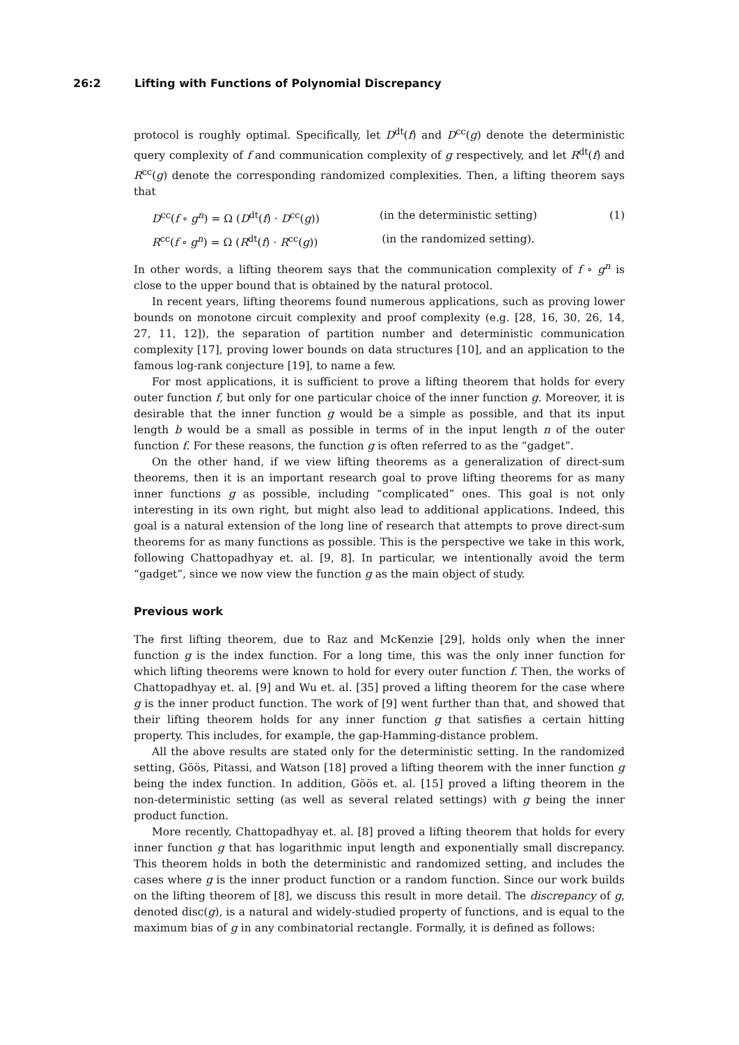26:2 Lifting with Functions of Polynomial Discrepancy
protocol is roughly optimal. Specifically, let D<sup>dt</sup>(f) and D<sup>cc</sup>(g) denote the deterministic query complexity of f and communication complexity of g respectively, and let R<sup>dt</sup>(f) and R<sup>cc</sup>(g) denote the corresponding randomized complexities. Then, a lifting theorem says that
D<sup>cc</sup>(f ∘ g<sup>n</sup>) = Ω (D<sup>dt</sup>(f) · D<sup>cc</sup>(g))
(in the deterministic setting)
(1)
R<sup>cc</sup>(f ∘ g<sup>n</sup>) = Ω (R<sup>dt</sup>(f) · R<sup>cc</sup>(g))
(in the randomized setting).
In other words, a lifting theorem says that the communication complexity of f ∘ g<sup>n</sup> is close to the upper bound that is obtained by the natural protocol.
In recent years, lifting theorems found numerous applications, such as proving lower bounds on monotone circuit complexity and proof complexity (e.g. [28, 16, 30, 26, 14, 27, 11, 12]), the separation of partition number and deterministic communication complexity [17], proving lower bounds on data structures [10], and an application to the famous log-rank conjecture [19], to name a few.
For most applications, it is sufficient to prove a lifting theorem that holds for every outer function f, but only for one particular choice of the inner function g. Moreover, it is desirable that the inner function g would be a simple as possible, and that its input length b would be a small as possible in terms of in the input length n of the outer function f. For these reasons, the function g is often referred to as the “gadget”.
On the other hand, if we view lifting theorems as a generalization of direct-sum theorems, then it is an important research goal to prove lifting theorems for as many inner functions g as possible, including “complicated” ones. This goal is not only interesting in its own right, but might also lead to additional applications. Indeed, this goal is a natural extension of the long line of research that attempts to prove direct-sum theorems for as many functions as possible. This is the perspective we take in this work, following Chattopadhyay et. al. [9, 8]. In particular, we intentionally avoid the term “gadget”, since we now view the function g as the main object of study.
Previous work
The first lifting theorem, due to Raz and McKenzie [29], holds only when the inner function g is the index function. For a long time, this was the only inner function for which lifting theorems were known to hold for every outer function f. Then, the works of Chattopadhyay et. al. [9] and Wu et. al. [35] proved a lifting theorem for the case where g is the inner product function. The work of [9] went further than that, and showed that their lifting theorem holds for any inner function g that satisfies a certain hitting property. This includes, for example, the gap-Hamming-distance problem.
All the above results are stated only for the deterministic setting. In the randomized setting, Göös, Pitassi, and Watson [18] proved a lifting theorem with the inner function g being the index function. In addition, Göös et. al. [15] proved a lifting theorem in the non-deterministic setting (as well as several related settings) with g being the inner product function.
More recently, Chattopadhyay et. al. [8] proved a lifting theorem that holds for every inner function g that has logarithmic input length and exponentially small discrepancy. This theorem holds in both the deterministic and randomized setting, and includes the cases where g is the inner product function or a random function. Since our work builds on the lifting theorem of [8], we discuss this result in more detail. The discrepancy of g, denoted disc(g), is a natural and widely-studied property of functions, and is equal to the maximum bias of g in any combinatorial rectangle. Formally, it is defined as follows: